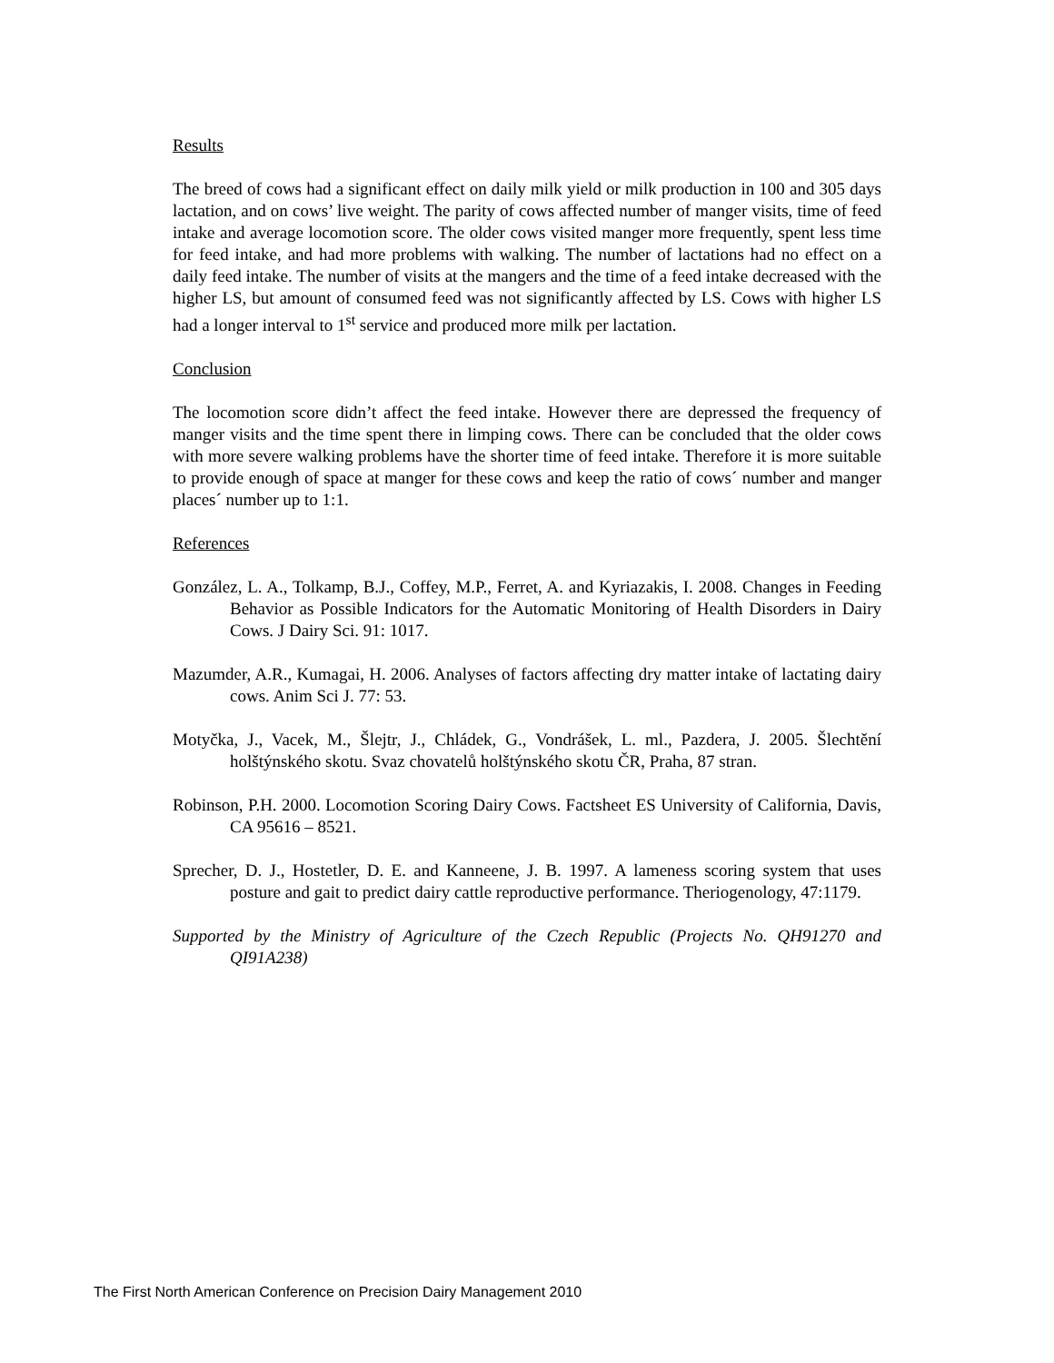Results
The breed of cows had a significant effect on daily milk yield or milk production in 100 and 305 days lactation, and on cows’ live weight. The parity of cows affected number of manger visits, time of feed intake and average locomotion score. The older cows visited manger more frequently, spent less time for feed intake, and had more problems with walking. The number of lactations had no effect on a daily feed intake. The number of visits at the mangers and the time of a feed intake decreased with the higher LS, but amount of consumed feed was not significantly affected by LS. Cows with higher LS had a longer interval to 1<sup>st</sup> service and produced more milk per lactation.
Conclusion
The locomotion score didn’t affect the feed intake. However there are depressed the frequency of manger visits and the time spent there in limping cows. There can be concluded that the older cows with more severe walking problems have the shorter time of feed intake. Therefore it is more suitable to provide enough of space at manger for these cows and keep the ratio of cows´ number and manger places´ number up to 1:1.
References
González, L. A., Tolkamp, B.J., Coffey, M.P., Ferret, A. and Kyriazakis, I. 2008. Changes in Feeding Behavior as Possible Indicators for the Automatic Monitoring of Health Disorders in Dairy Cows. J Dairy Sci. 91: 1017.
Mazumder, A.R., Kumagai, H. 2006. Analyses of factors affecting dry matter intake of lactating dairy cows. Anim Sci J. 77: 53.
Motyčka, J., Vacek, M., Šlejtr, J., Chládek, G., Vondrášek, L. ml., Pazdera, J. 2005. Šlechtění holštýnského skotu. Svaz chovatelů holštýnského skotu ČR, Praha, 87 stran.
Robinson, P.H. 2000. Locomotion Scoring Dairy Cows. Factsheet ES University of California, Davis, CA 95616 – 8521.
Sprecher, D. J., Hostetler, D. E. and Kanneene, J. B. 1997. A lameness scoring system that uses posture and gait to predict dairy cattle reproductive performance. Theriogenology, 47:1179.
Supported by the Ministry of Agriculture of the Czech Republic (Projects No. QH91270 and QI91A238)
The First North American Conference on Precision Dairy Management 2010